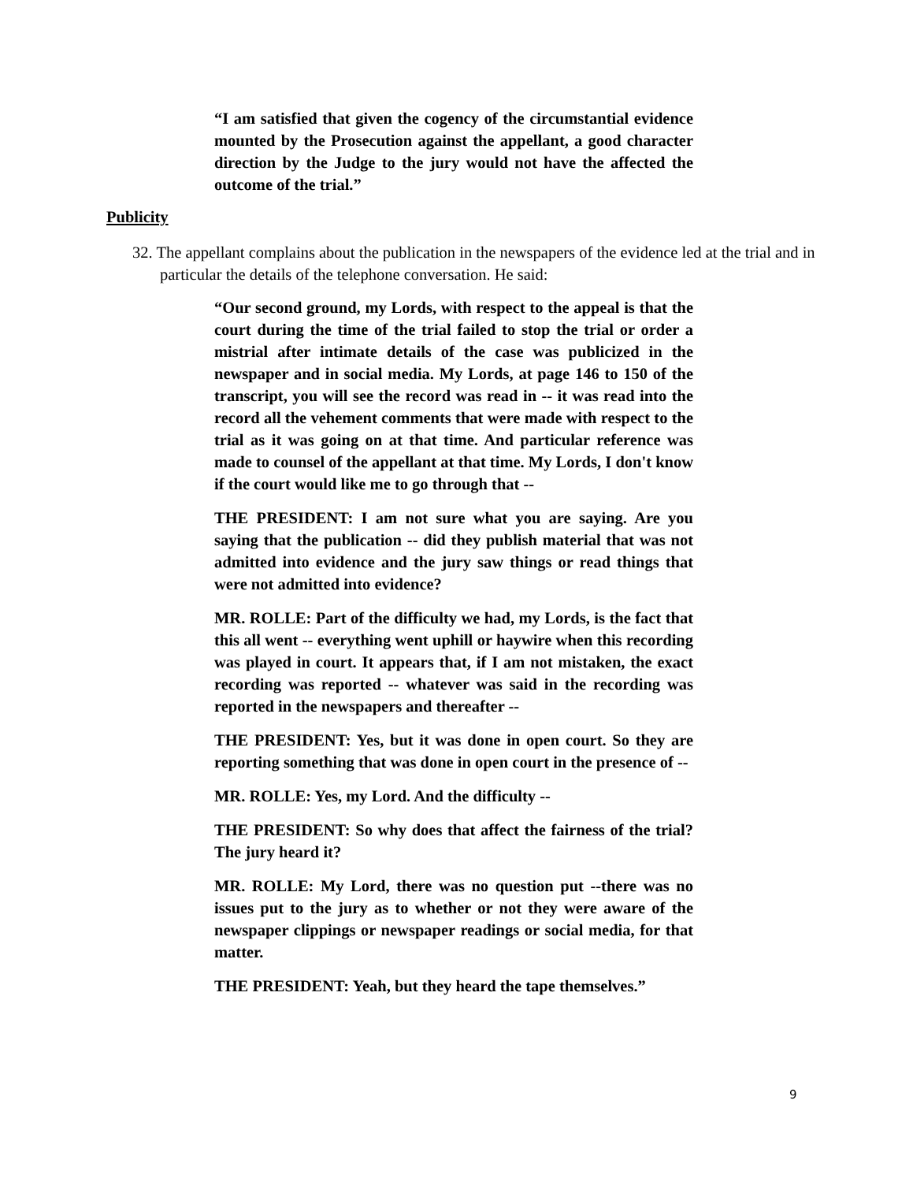“I am satisfied that given the cogency of the circumstantial evidence mounted by the Prosecution against the appellant, a good character direction by the Judge to the jury would not have the affected the outcome of the trial.”
Publicity
32. The appellant complains about the publication in the newspapers of the evidence led at the trial and in particular the details of the telephone conversation. He said:
“Our second ground, my Lords, with respect to the appeal is that the court during the time of the trial failed to stop the trial or order a mistrial after intimate details of the case was publicized in the newspaper and in social media. My Lords, at page 146 to 150 of the transcript, you will see the record was read in -- it was read into the record all the vehement comments that were made with respect to the trial as it was going on at that time. And particular reference was made to counsel of the appellant at that time. My Lords, I don't know if the court would like me to go through that --
THE PRESIDENT: I am not sure what you are saying. Are you saying that the publication -- did they publish material that was not admitted into evidence and the jury saw things or read things that were not admitted into evidence?
MR. ROLLE: Part of the difficulty we had, my Lords, is the fact that this all went -- everything went uphill or haywire when this recording was played in court. It appears that, if I am not mistaken, the exact recording was reported -- whatever was said in the recording was reported in the newspapers and thereafter --
THE PRESIDENT: Yes, but it was done in open court. So they are reporting something that was done in open court in the presence of --
MR. ROLLE: Yes, my Lord. And the difficulty --
THE PRESIDENT: So why does that affect the fairness of the trial? The jury heard it?
MR. ROLLE: My Lord, there was no question put --there was no issues put to the jury as to whether or not they were aware of the newspaper clippings or newspaper readings or social media, for that matter.
THE PRESIDENT: Yeah, but they heard the tape themselves.”
9